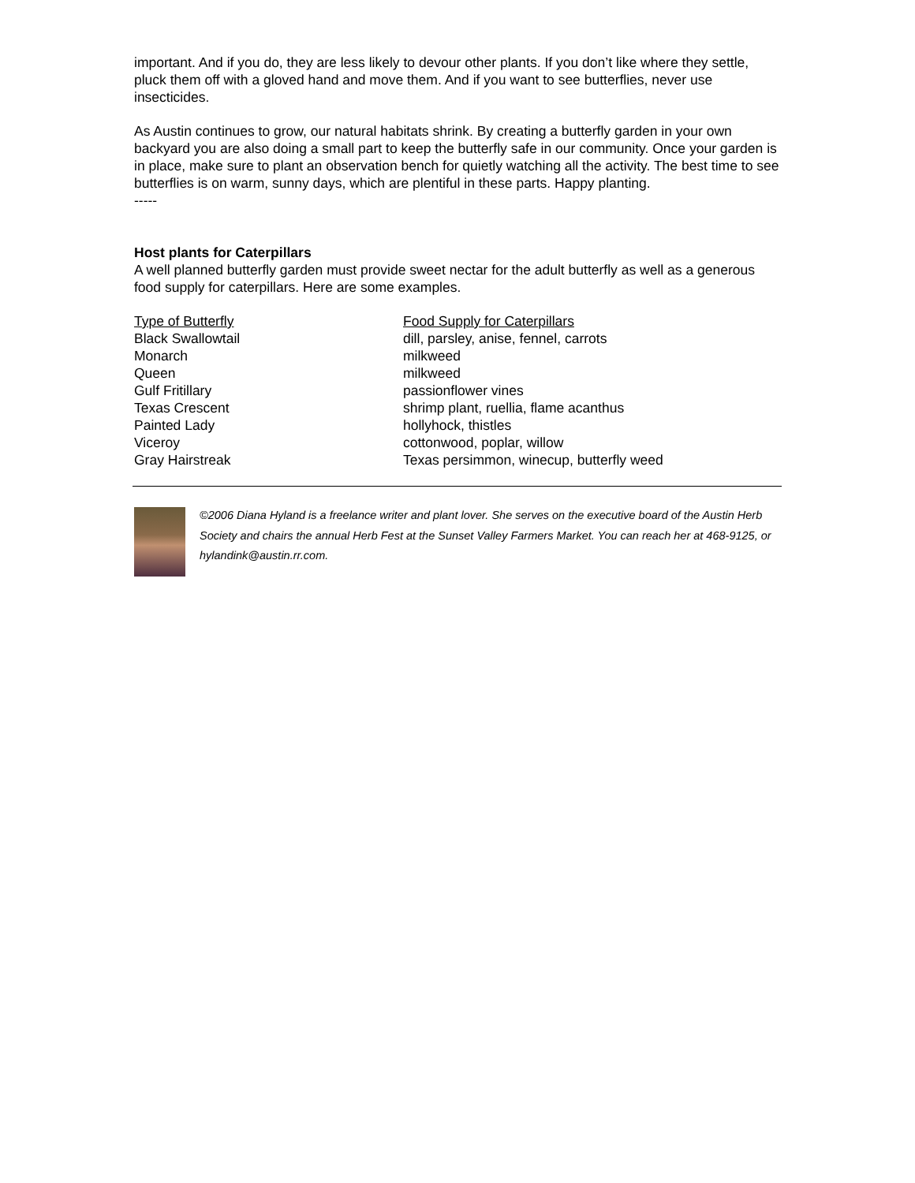important. And if you do, they are less likely to devour other plants. If you don’t like where they settle, pluck them off with a gloved hand and move them. And if you want to see butterflies, never use insecticides.
As Austin continues to grow, our natural habitats shrink. By creating a butterfly garden in your own backyard you are also doing a small part to keep the butterfly safe in our community. Once your garden is in place, make sure to plant an observation bench for quietly watching all the activity. The best time to see butterflies is on warm, sunny days, which are plentiful in these parts. Happy planting.
-----
Host plants for Caterpillars
A well planned butterfly garden must provide sweet nectar for the adult butterfly as well as a generous food supply for caterpillars. Here are some examples.
| Type of Butterfly | Food Supply for Caterpillars |
| --- | --- |
| Black Swallowtail | dill, parsley, anise, fennel, carrots |
| Monarch | milkweed |
| Queen | milkweed |
| Gulf Fritillary | passionflower vines |
| Texas Crescent | shrimp plant, ruellia, flame acanthus |
| Painted Lady | hollyhock, thistles |
| Viceroy | cottonwood, poplar, willow |
| Gray Hairstreak | Texas persimmon, winecup, butterfly weed |
©2006 Diana Hyland is a freelance writer and plant lover. She serves on the executive board of the Austin Herb Society and chairs the annual Herb Fest at the Sunset Valley Farmers Market. You can reach her at 468-9125, or hylandink@austin.rr.com.